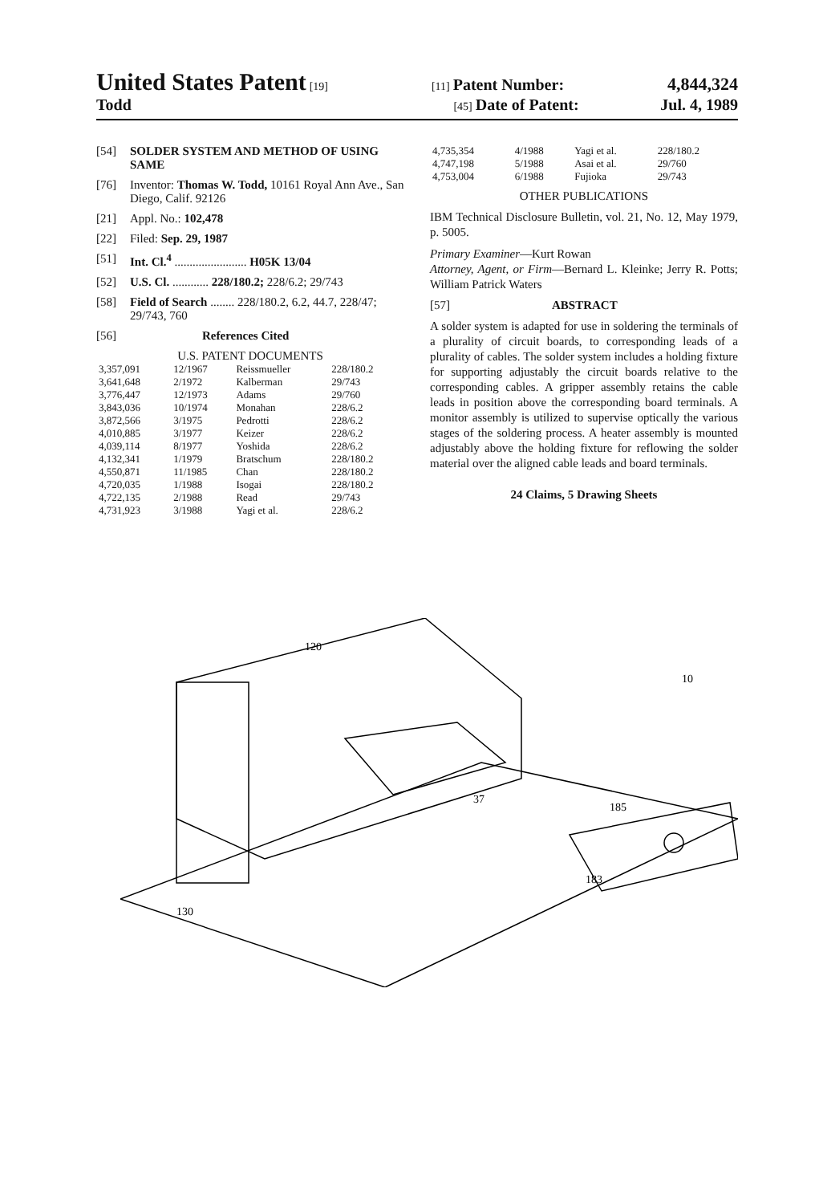United States Patent [19] [11] Patent Number: 4,844,324
Todd [45] Date of Patent: Jul. 4, 1989
[54] SOLDER SYSTEM AND METHOD OF USING SAME
[76] Inventor: Thomas W. Todd, 10161 Royal Ann Ave., San Diego, Calif. 92126
[21] Appl. No.: 102,478
[22] Filed: Sep. 29, 1987
[51] Int. Cl.<sup>4</sup> ........................ H05K 13/04
[52] U.S. Cl. ............ 228/180.2; 228/6.2; 29/743
[58] Field of Search ........ 228/180.2, 6.2, 44.7, 228/47; 29/743, 760
[56] References Cited
U.S. PATENT DOCUMENTS
| 3,357,091 | 12/1967 | Reissmueller | 228/180.2 |
| 3,641,648 | 2/1972 | Kalberman | 29/743 |
| 3,776,447 | 12/1973 | Adams | 29/760 |
| 3,843,036 | 10/1974 | Monahan | 228/6.2 |
| 3,872,566 | 3/1975 | Pedrotti | 228/6.2 |
| 4,010,885 | 3/1977 | Keizer | 228/6.2 |
| 4,039,114 | 8/1977 | Yoshida | 228/6.2 |
| 4,132,341 | 1/1979 | Bratschum | 228/180.2 |
| 4,550,871 | 11/1985 | Chan | 228/180.2 |
| 4,720,035 | 1/1988 | Isogai | 228/180.2 |
| 4,722,135 | 2/1988 | Read | 29/743 |
| 4,731,923 | 3/1988 | Yagi et al. | 228/6.2 |
| 4,735,354 | 4/1988 | Yagi et al. | 228/180.2 |
| 4,747,198 | 5/1988 | Asai et al. | 29/760 |
| 4,753,004 | 6/1988 | Fujioka | 29/743 |
OTHER PUBLICATIONS
IBM Technical Disclosure Bulletin, vol. 21, No. 12, May 1979, p. 5005.
Primary Examiner—Kurt Rowan
Attorney, Agent, or Firm—Bernard L. Kleinke; Jerry R. Potts; William Patrick Waters
[57] ABSTRACT
A solder system is adapted for use in soldering the terminals of a plurality of circuit boards, to corresponding leads of a plurality of cables. The solder system includes a holding fixture for supporting adjustably the circuit boards relative to the corresponding cables. A gripper assembly retains the cable leads in position above the corresponding board terminals. A monitor assembly is utilized to supervise optically the various stages of the soldering process. A heater assembly is mounted adjustably above the holding fixture for reflowing the solder material over the aligned cable leads and board terminals.
24 Claims, 5 Drawing Sheets
120
10
185
37
130
183